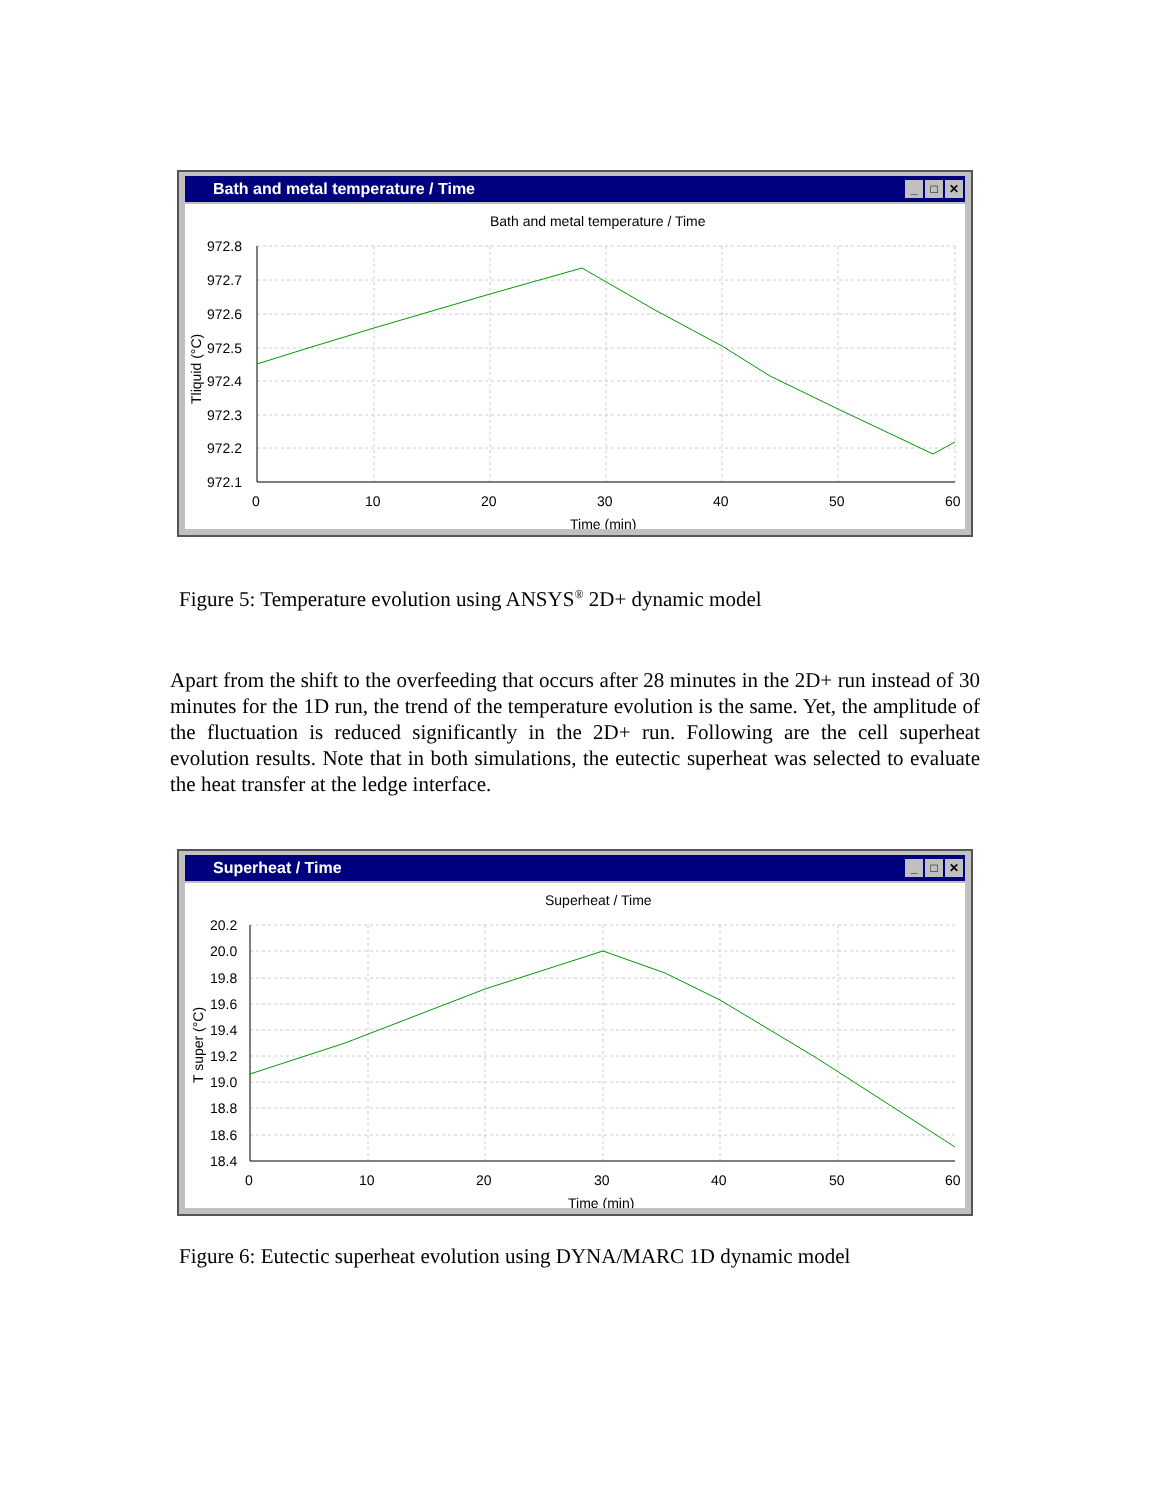Bath and metal temperature / Time ✕ □ _
Bath and metal temperature / Time
972.8
972.7
972.6
972.5
972.4
972.3
972.2
972.1
0
10
20
30
40
50
60
Time (min)
Tliquid (°C)
Figure 5: Temperature evolution using ANSYS<sup>®</sup> 2D+ dynamic model
Apart from the shift to the overfeeding that occurs after 28 minutes in the 2D+ run instead of 30 minutes for the 1D run, the trend of the temperature evolution is the same. Yet, the amplitude of the fluctuation is reduced significantly in the 2D+ run. Following are the cell superheat evolution results. Note that in both simulations, the eutectic superheat was selected to evaluate the heat transfer at the ledge interface.
Superheat / Time ✕ □ _
Superheat / Time
20.2
20.0
19.8
19.6
19.4
19.2
19.0
18.8
18.6
18.4
0
10
20
30
40
50
60
Time (min)
T super (°C)
Figure 6: Eutectic superheat evolution using DYNA/MARC 1D dynamic model